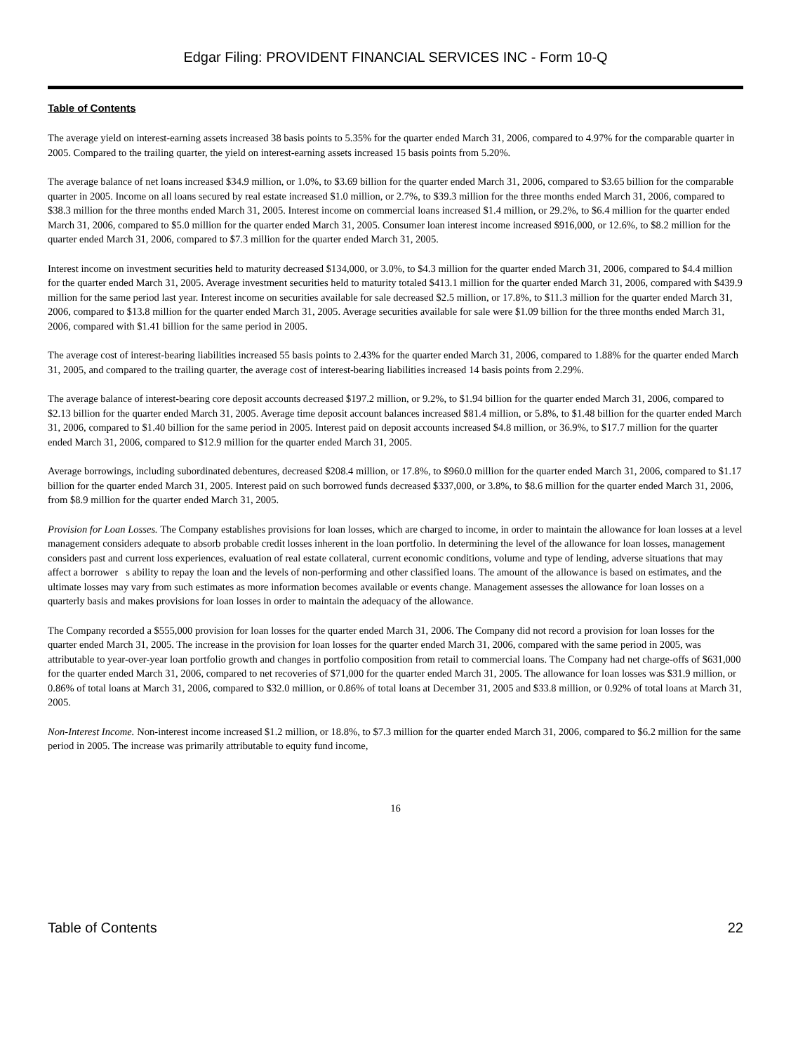Edgar Filing: PROVIDENT FINANCIAL SERVICES INC - Form 10-Q
Table of Contents
The average yield on interest-earning assets increased 38 basis points to 5.35% for the quarter ended March 31, 2006, compared to 4.97% for the comparable quarter in 2005. Compared to the trailing quarter, the yield on interest-earning assets increased 15 basis points from 5.20%.
The average balance of net loans increased $34.9 million, or 1.0%, to $3.69 billion for the quarter ended March 31, 2006, compared to $3.65 billion for the comparable quarter in 2005. Income on all loans secured by real estate increased $1.0 million, or 2.7%, to $39.3 million for the three months ended March 31, 2006, compared to $38.3 million for the three months ended March 31, 2005. Interest income on commercial loans increased $1.4 million, or 29.2%, to $6.4 million for the quarter ended March 31, 2006, compared to $5.0 million for the quarter ended March 31, 2005. Consumer loan interest income increased $916,000, or 12.6%, to $8.2 million for the quarter ended March 31, 2006, compared to $7.3 million for the quarter ended March 31, 2005.
Interest income on investment securities held to maturity decreased $134,000, or 3.0%, to $4.3 million for the quarter ended March 31, 2006, compared to $4.4 million for the quarter ended March 31, 2005. Average investment securities held to maturity totaled $413.1 million for the quarter ended March 31, 2006, compared with $439.9 million for the same period last year. Interest income on securities available for sale decreased $2.5 million, or 17.8%, to $11.3 million for the quarter ended March 31, 2006, compared to $13.8 million for the quarter ended March 31, 2005. Average securities available for sale were $1.09 billion for the three months ended March 31, 2006, compared with $1.41 billion for the same period in 2005.
The average cost of interest-bearing liabilities increased 55 basis points to 2.43% for the quarter ended March 31, 2006, compared to 1.88% for the quarter ended March 31, 2005, and compared to the trailing quarter, the average cost of interest-bearing liabilities increased 14 basis points from 2.29%.
The average balance of interest-bearing core deposit accounts decreased $197.2 million, or 9.2%, to $1.94 billion for the quarter ended March 31, 2006, compared to $2.13 billion for the quarter ended March 31, 2005. Average time deposit account balances increased $81.4 million, or 5.8%, to $1.48 billion for the quarter ended March 31, 2006, compared to $1.40 billion for the same period in 2005. Interest paid on deposit accounts increased $4.8 million, or 36.9%, to $17.7 million for the quarter ended March 31, 2006, compared to $12.9 million for the quarter ended March 31, 2005.
Average borrowings, including subordinated debentures, decreased $208.4 million, or 17.8%, to $960.0 million for the quarter ended March 31, 2006, compared to $1.17 billion for the quarter ended March 31, 2005. Interest paid on such borrowed funds decreased $337,000, or 3.8%, to $8.6 million for the quarter ended March 31, 2006, from $8.9 million for the quarter ended March 31, 2005.
Provision for Loan Losses. The Company establishes provisions for loan losses, which are charged to income, in order to maintain the allowance for loan losses at a level management considers adequate to absorb probable credit losses inherent in the loan portfolio. In determining the level of the allowance for loan losses, management considers past and current loss experiences, evaluation of real estate collateral, current economic conditions, volume and type of lending, adverse situations that may affect a borrower s ability to repay the loan and the levels of non-performing and other classified loans. The amount of the allowance is based on estimates, and the ultimate losses may vary from such estimates as more information becomes available or events change. Management assesses the allowance for loan losses on a quarterly basis and makes provisions for loan losses in order to maintain the adequacy of the allowance.
The Company recorded a $555,000 provision for loan losses for the quarter ended March 31, 2006. The Company did not record a provision for loan losses for the quarter ended March 31, 2005. The increase in the provision for loan losses for the quarter ended March 31, 2006, compared with the same period in 2005, was attributable to year-over-year loan portfolio growth and changes in portfolio composition from retail to commercial loans. The Company had net charge-offs of $631,000 for the quarter ended March 31, 2006, compared to net recoveries of $71,000 for the quarter ended March 31, 2005. The allowance for loan losses was $31.9 million, or 0.86% of total loans at March 31, 2006, compared to $32.0 million, or 0.86% of total loans at December 31, 2005 and $33.8 million, or 0.92% of total loans at March 31, 2005.
Non-Interest Income. Non-interest income increased $1.2 million, or 18.8%, to $7.3 million for the quarter ended March 31, 2006, compared to $6.2 million for the same period in 2005. The increase was primarily attributable to equity fund income,
16
Table of Contents 22